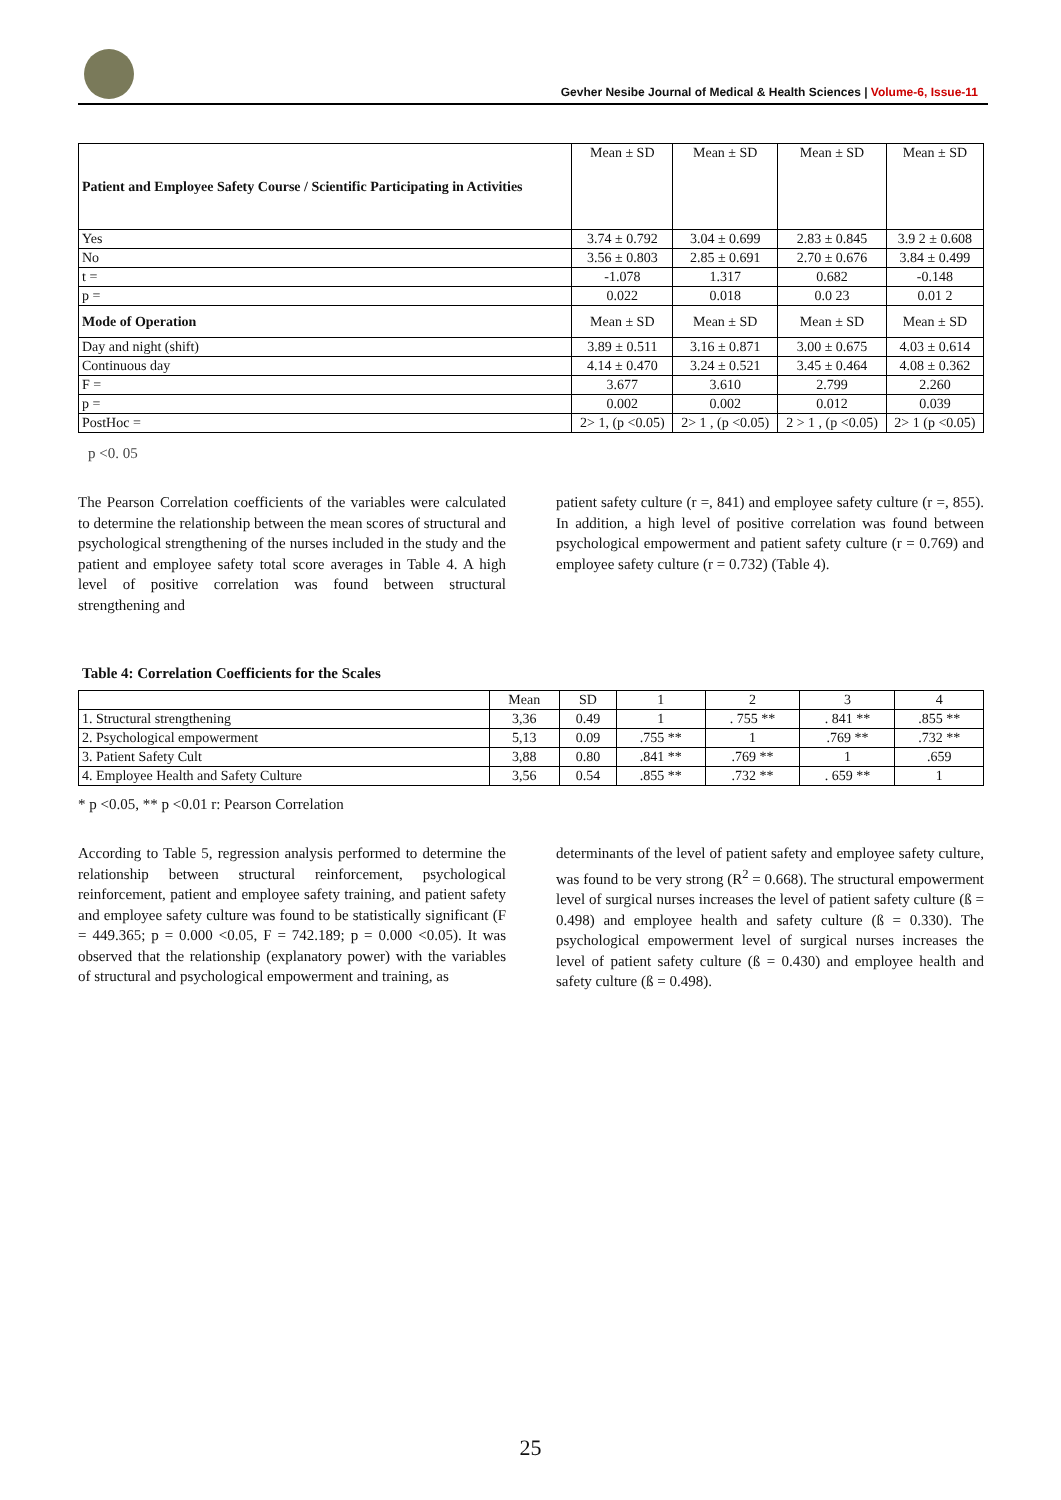Gevher Nesibe Journal of Medical & Health Sciences | Volume-6, Issue-11
| Patient and Employee Safety Course / Scientific Participating in Activities | Mean ± SD | Mean ± SD | Mean ± SD | Mean ± SD |
| Yes | 3.74 ± 0.792 | 3.04 ± 0.699 | 2.83 ± 0.845 | 3.9 2 ± 0.608 |
| No | 3.56 ± 0.803 | 2.85 ± 0.691 | 2.70 ± 0.676 | 3.84 ± 0.499 |
| t = | -1.078 | 1.317 | 0.682 | -0.148 |
| p = | 0.022 | 0.018 | 0.0 23 | 0.01 2 |
| Mode of Operation | Mean ± SD | Mean ± SD | Mean ± SD | Mean ± SD |
| Day and night (shift) | 3.89 ± 0.511 | 3.16 ± 0.871 | 3.00 ± 0.675 | 4.03 ± 0.614 |
| Continuous day | 4.14 ± 0.470 | 3.24 ± 0.521 | 3.45 ± 0.464 | 4.08 ± 0.362 |
| F = | 3.677 | 3.610 | 2.799 | 2.260 |
| p = | 0.002 | 0.002 | 0.012 | 0.039 |
| PostHoc = | 2> 1, (p <0.05) | 2> 1 , (p <0.05) | 2 > 1 , (p <0.05) | 2> 1 (p <0.05) |
p <0. 05
The Pearson Correlation coefficients of the variables were calculated to determine the relationship between the mean scores of structural and psychological strengthening of the nurses included in the study and the patient and employee safety total score averages in Table 4. A high level of positive correlation was found between structural strengthening and
patient safety culture (r =, 841) and employee safety culture (r =, 855). In addition, a high level of positive correlation was found between psychological empowerment and patient safety culture (r = 0.769) and employee safety culture (r = 0.732) (Table 4).
Table 4: Correlation Coefficients for the Scales
| | Mean | SD | 1 | 2 | 3 | 4 |
| 1. Structural strengthening | 3,36 | 0.49 | 1 | . 755 ** | . 841 ** | .855 ** |
| 2. Psychological empowerment | 5,13 | 0.09 | .755 ** | 1 | .769 ** | .732 ** |
| 3. Patient Safety Cult | 3,88 | 0.80 | .841 ** | .769 ** | 1 | .659 |
| 4. Employee Health and Safety Culture | 3,56 | 0.54 | .855 ** | .732 ** | . 659 ** | 1 |
* p <0.05, ** p <0.01 r: Pearson Correlation
According to Table 5, regression analysis performed to determine the relationship between structural reinforcement, psychological reinforcement, patient and employee safety training, and patient safety and employee safety culture was found to be statistically significant (F = 449.365; p = 0.000 <0.05, F = 742.189; p = 0.000 <0.05). It was observed that the relationship (explanatory power) with the variables of structural and psychological empowerment and training, as
determinants of the level of patient safety and employee safety culture, was found to be very strong (R<sup>2</sup> = 0.668). The structural empowerment level of surgical nurses increases the level of patient safety culture (ß = 0.498) and employee health and safety culture (ß = 0.330). The psychological empowerment level of surgical nurses increases the level of patient safety culture (ß = 0.430) and employee health and safety culture (ß = 0.498).
25